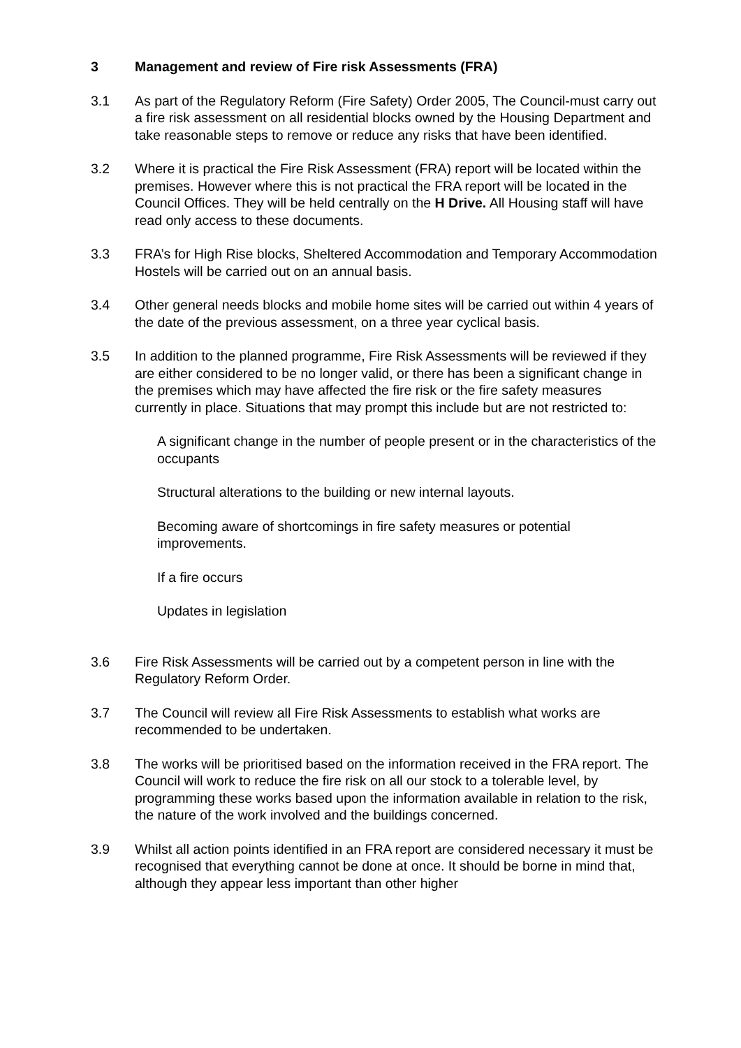3 Management and review of Fire risk Assessments (FRA)
3.1 As part of the Regulatory Reform (Fire Safety) Order 2005, The Council-must carry out a fire risk assessment on all residential blocks owned by the Housing Department and take reasonable steps to remove or reduce any risks that have been identified.
3.2 Where it is practical the Fire Risk Assessment (FRA) report will be located within the premises. However where this is not practical the FRA report will be located in the Council Offices. They will be held centrally on the H Drive. All Housing staff will have read only access to these documents.
3.3 FRA’s for High Rise blocks, Sheltered Accommodation and Temporary Accommodation Hostels will be carried out on an annual basis.
3.4 Other general needs blocks and mobile home sites will be carried out within 4 years of the date of the previous assessment, on a three year cyclical basis.
3.5 In addition to the planned programme, Fire Risk Assessments will be reviewed if they are either considered to be no longer valid, or there has been a significant change in the premises which may have affected the fire risk or the fire safety measures currently in place. Situations that may prompt this include but are not restricted to:
A significant change in the number of people present or in the characteristics of the occupants
Structural alterations to the building or new internal layouts.
Becoming aware of shortcomings in fire safety measures or potential improvements.
If a fire occurs
Updates in legislation
3.6 Fire Risk Assessments will be carried out by a competent person in line with the Regulatory Reform Order.
3.7 The Council will review all Fire Risk Assessments to establish what works are recommended to be undertaken.
3.8 The works will be prioritised based on the information received in the FRA report. The Council will work to reduce the fire risk on all our stock to a tolerable level, by programming these works based upon the information available in relation to the risk, the nature of the work involved and the buildings concerned.
3.9 Whilst all action points identified in an FRA report are considered necessary it must be recognised that everything cannot be done at once. It should be borne in mind that, although they appear less important than other higher